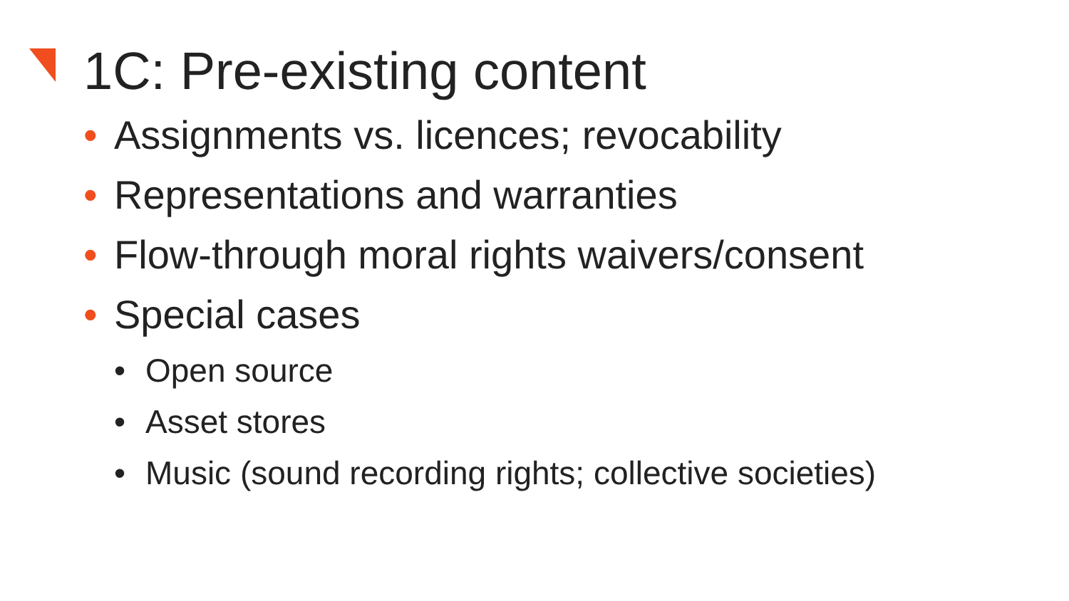1C: Pre-existing content
• Assignments vs. licences; revocability
• Representations and warranties
• Flow-through moral rights waivers/consent
• Special cases
• Open source
• Asset stores
• Music (sound recording rights; collective societies)